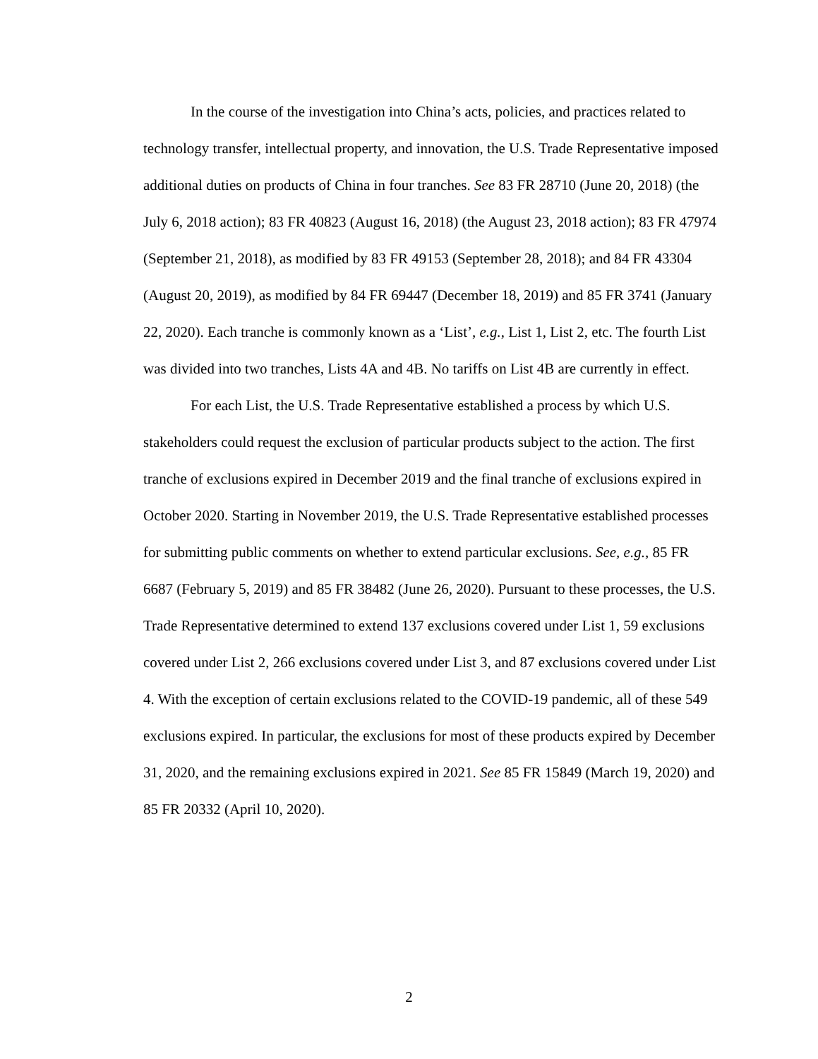In the course of the investigation into China’s acts, policies, and practices related to technology transfer, intellectual property, and innovation, the U.S. Trade Representative imposed additional duties on products of China in four tranches. See 83 FR 28710 (June 20, 2018) (the July 6, 2018 action); 83 FR 40823 (August 16, 2018) (the August 23, 2018 action); 83 FR 47974 (September 21, 2018), as modified by 83 FR 49153 (September 28, 2018); and 84 FR 43304 (August 20, 2019), as modified by 84 FR 69447 (December 18, 2019) and 85 FR 3741 (January 22, 2020). Each tranche is commonly known as a ‘List’, e.g., List 1, List 2, etc. The fourth List was divided into two tranches, Lists 4A and 4B. No tariffs on List 4B are currently in effect.
For each List, the U.S. Trade Representative established a process by which U.S. stakeholders could request the exclusion of particular products subject to the action. The first tranche of exclusions expired in December 2019 and the final tranche of exclusions expired in October 2020. Starting in November 2019, the U.S. Trade Representative established processes for submitting public comments on whether to extend particular exclusions. See, e.g., 85 FR 6687 (February 5, 2019) and 85 FR 38482 (June 26, 2020). Pursuant to these processes, the U.S. Trade Representative determined to extend 137 exclusions covered under List 1, 59 exclusions covered under List 2, 266 exclusions covered under List 3, and 87 exclusions covered under List 4. With the exception of certain exclusions related to the COVID-19 pandemic, all of these 549 exclusions expired. In particular, the exclusions for most of these products expired by December 31, 2020, and the remaining exclusions expired in 2021. See 85 FR 15849 (March 19, 2020) and 85 FR 20332 (April 10, 2020).
2